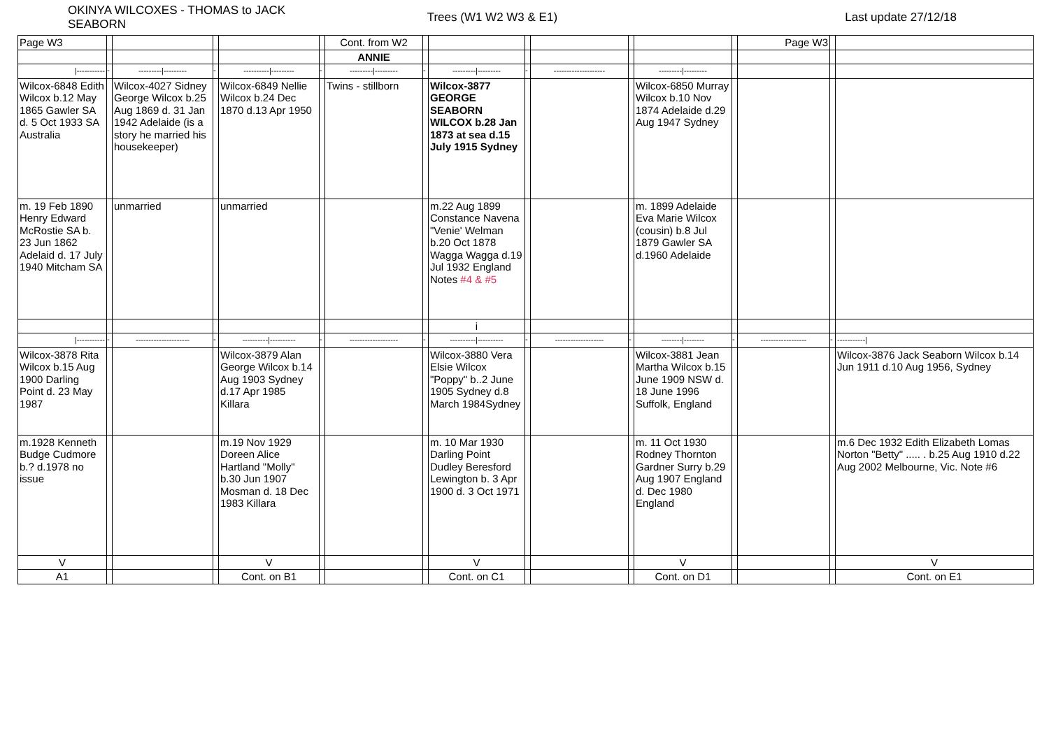OKINYA WILCOXES - THOMAS to JACK SEABORN
Trees (W1 W2 W3 & E1) Last update 27/12/18
| Page W3 | | | | | | Cont. from W2 | | | | | | | | Page W3 | | |
| | | | | | | ANNIE | | | | | | | | | | |
| /----------- | - | ---------/--------- | - | ----------/--------- | - | ---------/--------- | - | ---------/--------- | - | -------------------- | | ---------/--------- | | | | |
| Wilcox-6848 Edith Wilcox b.12 May 1865 Gawler SA d. 5 Oct 1933 SA Australia | | Wilcox-4027 Sidney George Wilcox b.25 Aug 1869 d. 31 Jan 1942 Adelaide (is a story he married his housekeeper) | | Wilcox-6849 Nellie Wilcox b.24 Dec 1870 d.13 Apr 1950 | | Twins - stillborn | | Wilcox-3877 GEORGE SEABORN WILCOX b.28 Jan 1873 at sea d.15 July 1915 Sydney | | | | Wilcox-6850 Murray Wilcox b.10 Nov 1874 Adelaide d.29 Aug 1947 Sydney | | | | |
| m. 19 Feb 1890 Henry Edward McRostie SA b. 23 Jun 1862 Adelaid d. 17 July 1940 Mitcham SA | | unmarried | | unmarried | | | | m.22 Aug 1899 Constance Navena "Venie' Welman b.20 Oct 1878 Wagga Wagga d.19 Jul 1932 England Notes #4 & #5 | | | | m. 1899 Adelaide Eva Marie Wilcox (cousin) b.8 Jul 1879 Gawler SA d.1960 Adelaide | | | | |
| | | | | | | | | i | | | | | | | | |
| /----------- | - | --------------------- | - | ----------/---------- | - | ------------------- | - | ----------/---------- | - | ------------------- | - | --------/-------- | - | ------------------ | - | -----------/ |
| Wilcox-3878 Rita Wilcox b.15 Aug 1900 Darling Point d. 23 May 1987 | | | | Wilcox-3879 Alan George Wilcox b.14 Aug 1903 Sydney d.17 Apr 1985 Killara | | | | Wilcox-3880 Vera Elsie Wilcox "Poppy" b..2 June 1905 Sydney d.8 March 1984Sydney | | | | Wilcox-3881 Jean Martha Wilcox b.15 June 1909 NSW d. 18 June 1996 Suffolk, England | | | | Wilcox-3876 Jack Seaborn Wilcox b.14 Jun 1911 d.10 Aug 1956, Sydney |
| m.1928 Kenneth Budge Cudmore b.? d.1978 no issue | | | | m.19 Nov 1929 Doreen Alice Hartland "Molly" b.30 Jun 1907 Mosman d. 18 Dec 1983 Killara | | | | m. 10 Mar 1930 Darling Point Dudley Beresford Lewington b. 3 Apr 1900 d. 3 Oct 1971 | | | | m. 11 Oct 1930 Rodney Thornton Gardner Surry b.29 Aug 1907 England d. Dec 1980 England | | | | m.6 Dec 1932 Edith Elizabeth Lomas Norton "Betty" ..... . b.25 Aug 1910 d.22 Aug 2002 Melbourne, Vic. Note #6 |
| V | | | | V | | | | V | | | | V | | | | V |
| A1 | | | | Cont. on B1 | | | | Cont. on C1 | | | | Cont. on D1 | | | | Cont. on E1 |